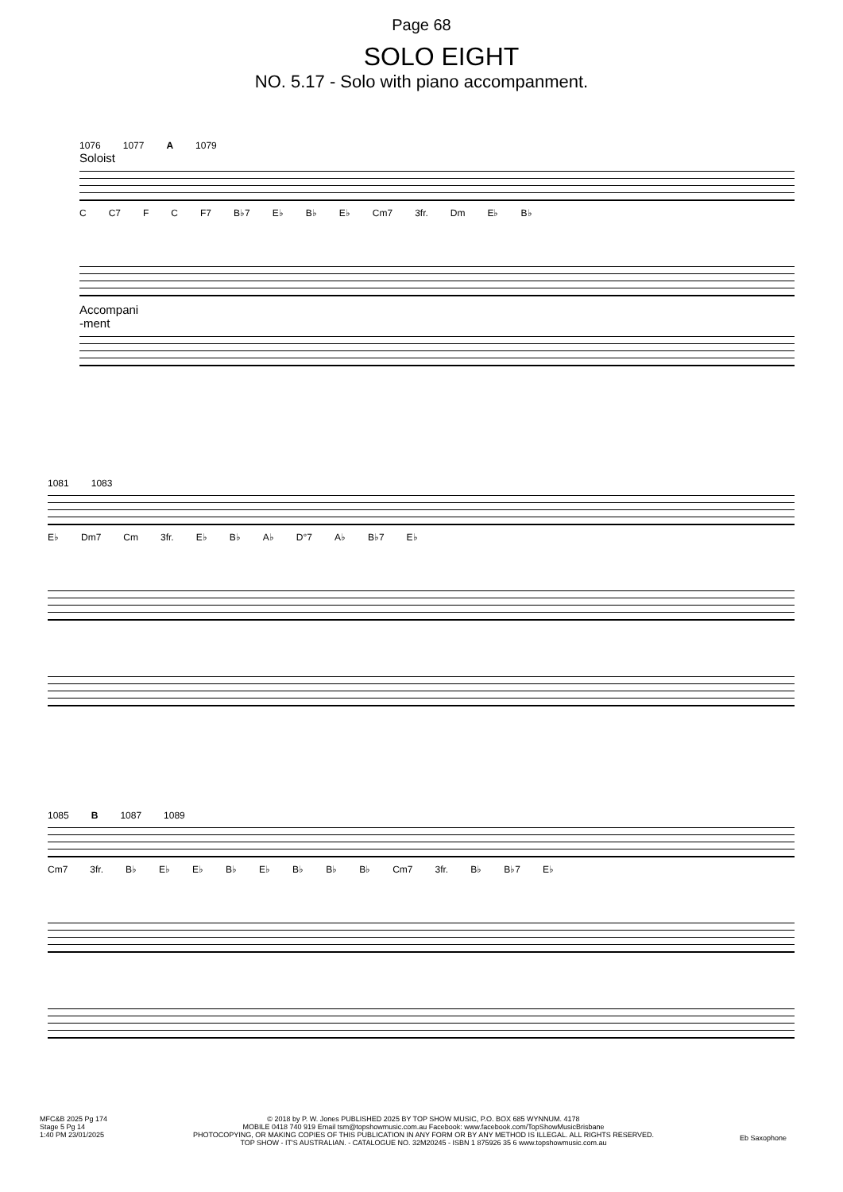Page 68
SOLO EIGHT
NO. 5.17 - Solo with piano accompanment.
1076 1077 A 1079
Soloist
C C7 F C F7 B♭7 E♭ B♭ E♭ Cm7 3fr. Dm E♭ B♭
Accompani
-ment
1081 1083
E♭ Dm7 Cm 3fr. E♭ B♭ A♭ D°7 A♭ B♭7 E♭
1085 B 1087 1089
Cm7 3fr. B♭ E♭ E♭ B♭ E♭ B♭ B♭ B♭ Cm7 3fr. B♭ B♭7 E♭
MFC&B 2025 Pg 174
Stage 5 Pg 14
1:40 PM 23/01/2025
© 2018 by P. W. Jones PUBLISHED 2025 BY TOP SHOW MUSIC, P.O. BOX 685 WYNNUM. 4178
MOBILE 0418 740 919 Email tsm@topshowmusic.com.au Facebook: www.facebook.com/TopShowMusicBrisbane
PHOTOCOPYING, OR MAKING COPIES OF THIS PUBLICATION IN ANY FORM OR BY ANY METHOD IS ILLEGAL. ALL RIGHTS RESERVED.
TOP SHOW - IT'S AUSTRALIAN. - CATALOGUE NO. 32M20245 - ISBN 1 875926 35 6 www.topshowmusic.com.au
Eb Saxophone